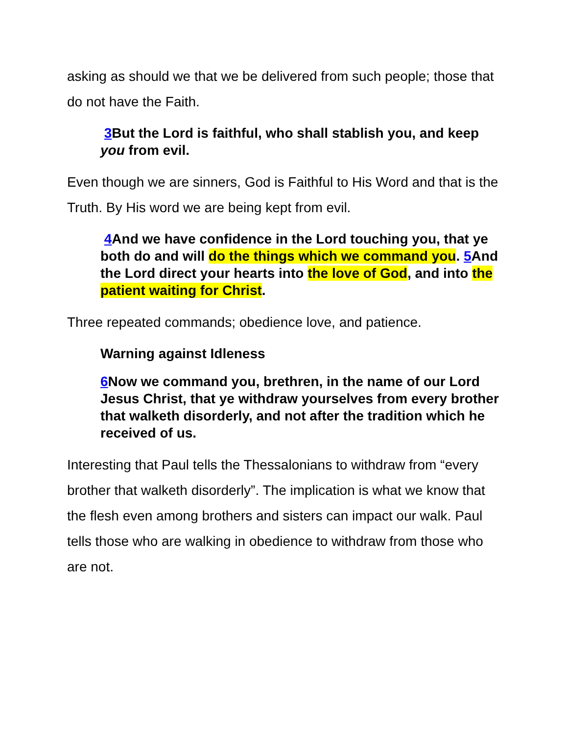asking as should we that we be delivered from such people; those that do not have the Faith.
3 But the Lord is faithful, who shall stablish you, and keep you from evil.
Even though we are sinners, God is Faithful to His Word and that is the Truth. By His word we are being kept from evil.
4 And we have confidence in the Lord touching you, that ye both do and will do the things which we command you. 5 And the Lord direct your hearts into the love of God, and into the patient waiting for Christ.
Three repeated commands; obedience love, and patience.
Warning against Idleness
6 Now we command you, brethren, in the name of our Lord Jesus Christ, that ye withdraw yourselves from every brother that walketh disorderly, and not after the tradition which he received of us.
Interesting that Paul tells the Thessalonians to withdraw from “every brother that walketh disorderly”. The implication is what we know that the flesh even among brothers and sisters can impact our walk. Paul tells those who are walking in obedience to withdraw from those who are not.